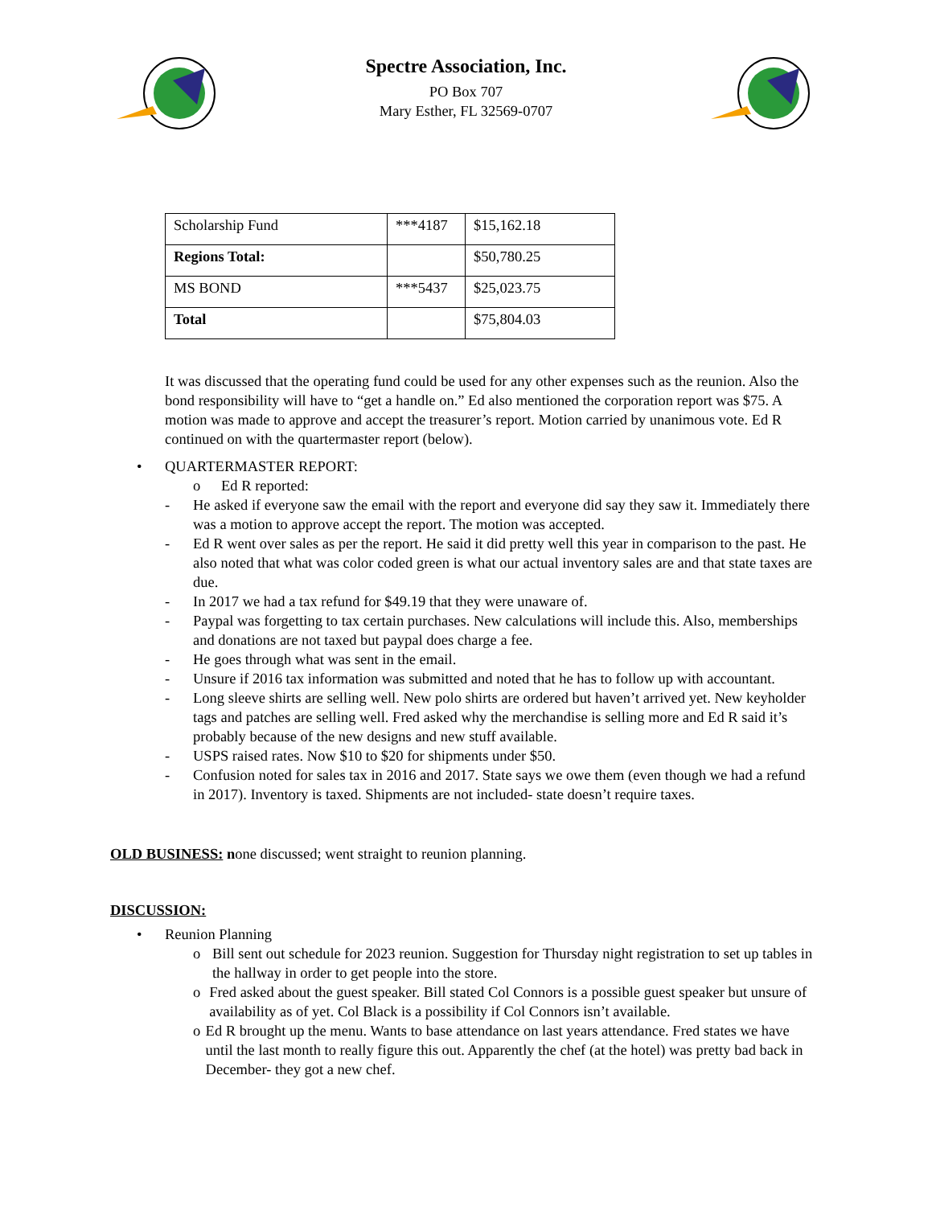Spectre Association, Inc.
PO Box 707
Mary Esther, FL 32569-0707
| Scholarship Fund | ***4187 | $15,162.18 |
| Regions Total: | | $50,780.25 |
| MS BOND | ***5437 | $25,023.75 |
| Total | | $75,804.03 |
It was discussed that the operating fund could be used for any other expenses such as the reunion. Also the bond responsibility will have to “get a handle on.” Ed also mentioned the corporation report was $75. A motion was made to approve and accept the treasurer’s report. Motion carried by unanimous vote. Ed R continued on with the quartermaster report (below).
• QUARTERMASTER REPORT:
o Ed R reported:
- He asked if everyone saw the email with the report and everyone did say they saw it. Immediately there was a motion to approve accept the report. The motion was accepted.
- Ed R went over sales as per the report. He said it did pretty well this year in comparison to the past. He also noted that what was color coded green is what our actual inventory sales are and that state taxes are due.
- In 2017 we had a tax refund for $49.19 that they were unaware of.
- Paypal was forgetting to tax certain purchases. New calculations will include this. Also, memberships and donations are not taxed but paypal does charge a fee.
- He goes through what was sent in the email.
- Unsure if 2016 tax information was submitted and noted that he has to follow up with accountant.
- Long sleeve shirts are selling well. New polo shirts are ordered but haven’t arrived yet. New keyholder tags and patches are selling well. Fred asked why the merchandise is selling more and Ed R said it’s probably because of the new designs and new stuff available.
- USPS raised rates. Now $10 to $20 for shipments under $50.
- Confusion noted for sales tax in 2016 and 2017. State says we owe them (even though we had a refund in 2017). Inventory is taxed. Shipments are not included- state doesn’t require taxes.
OLD BUSINESS: none discussed; went straight to reunion planning.
DISCUSSION:
• Reunion Planning
o Bill sent out schedule for 2023 reunion. Suggestion for Thursday night registration to set up tables in the hallway in order to get people into the store.
o Fred asked about the guest speaker. Bill stated Col Connors is a possible guest speaker but unsure of availability as of yet. Col Black is a possibility if Col Connors isn’t available.
o Ed R brought up the menu. Wants to base attendance on last years attendance. Fred states we have until the last month to really figure this out. Apparently the chef (at the hotel) was pretty bad back in December- they got a new chef.